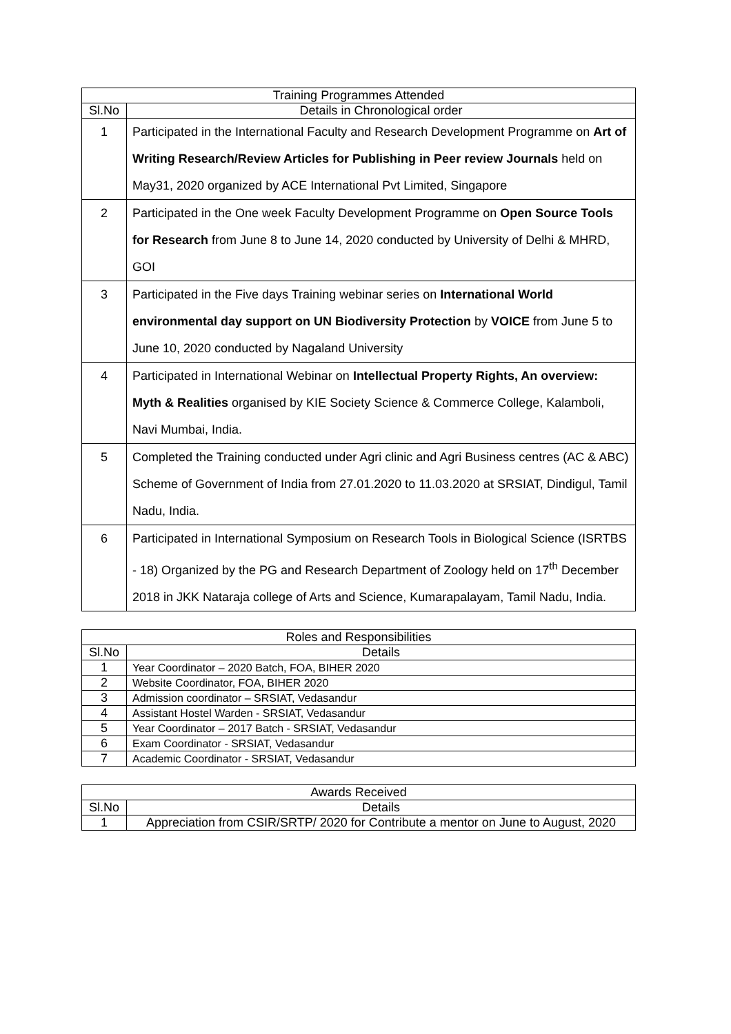| Training Programmes Attended | |
| --- | --- |
| Sl.No | Details in Chronological order |
| 1 | Participated in the International Faculty and Research Development Programme on Art of Writing Research/Review Articles for Publishing in Peer review Journals held on May31, 2020 organized by ACE International Pvt Limited, Singapore |
| 2 | Participated in the One week Faculty Development Programme on Open Source Tools for Research from June 8 to June 14, 2020 conducted by University of Delhi & MHRD, GOI |
| 3 | Participated in the Five days Training webinar series on International World environmental day support on UN Biodiversity Protection by VOICE from June 5 to June 10, 2020 conducted by Nagaland University |
| 4 | Participated in International Webinar on Intellectual Property Rights, An overview: Myth & Realities organised by KIE Society Science & Commerce College, Kalamboli, Navi Mumbai, India. |
| 5 | Completed the Training conducted under Agri clinic and Agri Business centres (AC & ABC) Scheme of Government of India from 27.01.2020 to 11.03.2020 at SRSIAT, Dindigul, Tamil Nadu, India. |
| 6 | Participated in International Symposium on Research Tools in Biological Science (ISRTBS - 18) Organized by the PG and Research Department of Zoology held on 17<sup>th</sup> December 2018 in JKK Nataraja college of Arts and Science, Kumarapalayam, Tamil Nadu, India. |
| Roles and Responsibilities | |
| --- | --- |
| Sl.No | Details |
| 1 | Year Coordinator – 2020 Batch, FOA, BIHER 2020 |
| 2 | Website Coordinator, FOA, BIHER 2020 |
| 3 | Admission coordinator – SRSIAT, Vedasandur |
| 4 | Assistant Hostel Warden - SRSIAT, Vedasandur |
| 5 | Year Coordinator – 2017 Batch - SRSIAT, Vedasandur |
| 6 | Exam Coordinator - SRSIAT, Vedasandur |
| 7 | Academic Coordinator - SRSIAT, Vedasandur |
| Awards Received | |
| --- | --- |
| Sl.No | Details |
| 1 | Appreciation from CSIR/SRTP/ 2020 for Contribute a mentor on June to August, 2020 |